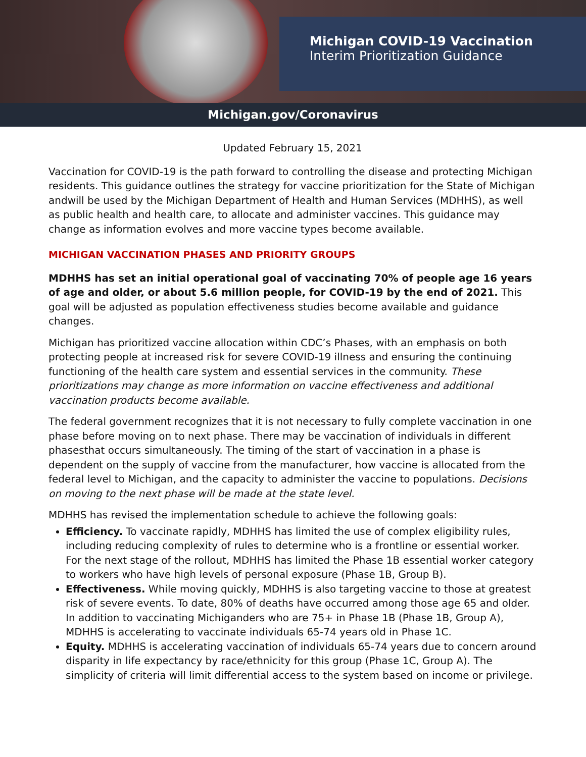Michigan COVID-19 Vaccination
Interim Prioritization Guidance
Michigan.gov/Coronavirus
Updated February 15, 2021
Vaccination for COVID-19 is the path forward to controlling the disease and protecting Michigan residents. This guidance outlines the strategy for vaccine prioritization for the State of Michigan andwill be used by the Michigan Department of Health and Human Services (MDHHS), as well as public health and health care, to allocate and administer vaccines. This guidance may change as information evolves and more vaccine types become available.
MICHIGAN VACCINATION PHASES AND PRIORITY GROUPS
MDHHS has set an initial operational goal of vaccinating 70% of people age 16 years of age and older, or about 5.6 million people, for COVID-19 by the end of 2021. This goal will be adjusted as population effectiveness studies become available and guidance changes.
Michigan has prioritized vaccine allocation within CDC’s Phases, with an emphasis on both protecting people at increased risk for severe COVID-19 illness and ensuring the continuing functioning of the health care system and essential services in the community. These prioritizations may change as more information on vaccine effectiveness and additional vaccination products become available.
The federal government recognizes that it is not necessary to fully complete vaccination in one phase before moving on to next phase. There may be vaccination of individuals in different phasesthat occurs simultaneously. The timing of the start of vaccination in a phase is dependent on the supply of vaccine from the manufacturer, how vaccine is allocated from the federal level to Michigan, and the capacity to administer the vaccine to populations. Decisions on moving to the next phase will be made at the state level.
MDHHS has revised the implementation schedule to achieve the following goals:
Efficiency. To vaccinate rapidly, MDHHS has limited the use of complex eligibility rules, including reducing complexity of rules to determine who is a frontline or essential worker. For the next stage of the rollout, MDHHS has limited the Phase 1B essential worker category to workers who have high levels of personal exposure (Phase 1B, Group B).
Effectiveness. While moving quickly, MDHHS is also targeting vaccine to those at greatest risk of severe events. To date, 80% of deaths have occurred among those age 65 and older. In addition to vaccinating Michiganders who are 75+ in Phase 1B (Phase 1B, Group A), MDHHS is accelerating to vaccinate individuals 65-74 years old in Phase 1C.
Equity. MDHHS is accelerating vaccination of individuals 65-74 years due to concern around disparity in life expectancy by race/ethnicity for this group (Phase 1C, Group A). The simplicity of criteria will limit differential access to the system based on income or privilege.